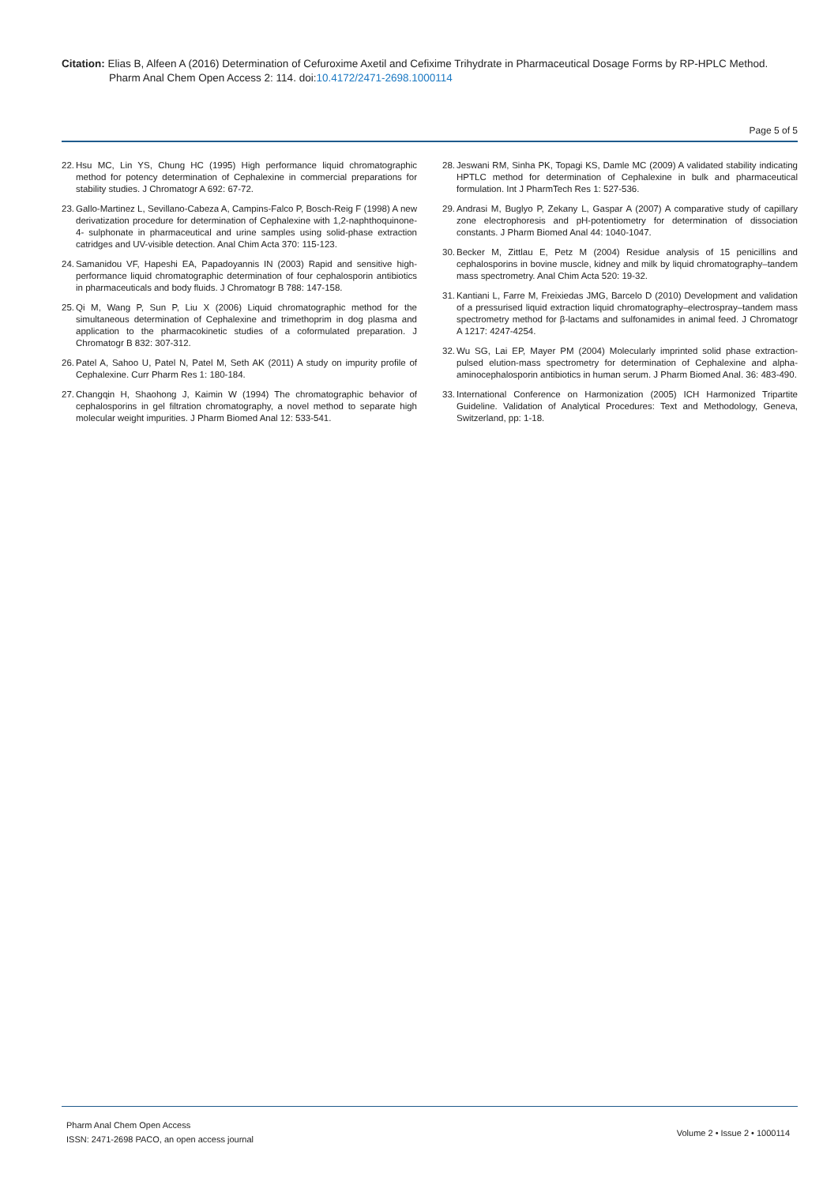Citation: Elias B, Alfeen A (2016) Determination of Cefuroxime Axetil and Cefixime Trihydrate in Pharmaceutical Dosage Forms by RP-HPLC Method.
Pharm Anal Chem Open Access 2: 114. doi:10.4172/2471-2698.1000114
Page 5 of 5
22. Hsu MC, Lin YS, Chung HC (1995) High performance liquid chromatographic method for potency determination of Cephalexine in commercial preparations for stability studies. J Chromatogr A 692: 67-72.
23. Gallo-Martinez L, Sevillano-Cabeza A, Campins-Falco P, Bosch-Reig F (1998) A new derivatization procedure for determination of Cephalexine with 1,2-naphthoquinone-4- sulphonate in pharmaceutical and urine samples using solid-phase extraction catridges and UV-visible detection. Anal Chim Acta 370: 115-123.
24. Samanidou VF, Hapeshi EA, Papadoyannis IN (2003) Rapid and sensitive high-performance liquid chromatographic determination of four cephalosporin antibiotics in pharmaceuticals and body fluids. J Chromatogr B 788: 147-158.
25. Qi M, Wang P, Sun P, Liu X (2006) Liquid chromatographic method for the simultaneous determination of Cephalexine and trimethoprim in dog plasma and application to the pharmacokinetic studies of a coformulated preparation. J Chromatogr B 832: 307-312.
26. Patel A, Sahoo U, Patel N, Patel M, Seth AK (2011) A study on impurity profile of Cephalexine. Curr Pharm Res 1: 180-184.
27. Changqin H, Shaohong J, Kaimin W (1994) The chromatographic behavior of cephalosporins in gel filtration chromatography, a novel method to separate high molecular weight impurities. J Pharm Biomed Anal 12: 533-541.
28. Jeswani RM, Sinha PK, Topagi KS, Damle MC (2009) A validated stability indicating HPTLC method for determination of Cephalexine in bulk and pharmaceutical formulation. Int J PharmTech Res 1: 527-536.
29. Andrasi M, Buglyo P, Zekany L, Gaspar A (2007) A comparative study of capillary zone electrophoresis and pH-potentiometry for determination of dissociation constants. J Pharm Biomed Anal 44: 1040-1047.
30. Becker M, Zittlau E, Petz M (2004) Residue analysis of 15 penicillins and cephalosporins in bovine muscle, kidney and milk by liquid chromatography–tandem mass spectrometry. Anal Chim Acta 520: 19-32.
31. Kantiani L, Farre M, Freixiedas JMG, Barcelo D (2010) Development and validation of a pressurised liquid extraction liquid chromatography–electrospray–tandem mass spectrometry method for β-lactams and sulfonamides in animal feed. J Chromatogr A 1217: 4247-4254.
32. Wu SG, Lai EP, Mayer PM (2004) Molecularly imprinted solid phase extraction-pulsed elution-mass spectrometry for determination of Cephalexine and alpha-aminocephalosporin antibiotics in human serum. J Pharm Biomed Anal. 36: 483-490.
33. International Conference on Harmonization (2005) ICH Harmonized Tripartite Guideline. Validation of Analytical Procedures: Text and Methodology, Geneva, Switzerland, pp: 1-18.
Pharm Anal Chem Open Access
ISSN: 2471-2698 PACO, an open access journal
Volume 2 • Issue 2 • 1000114